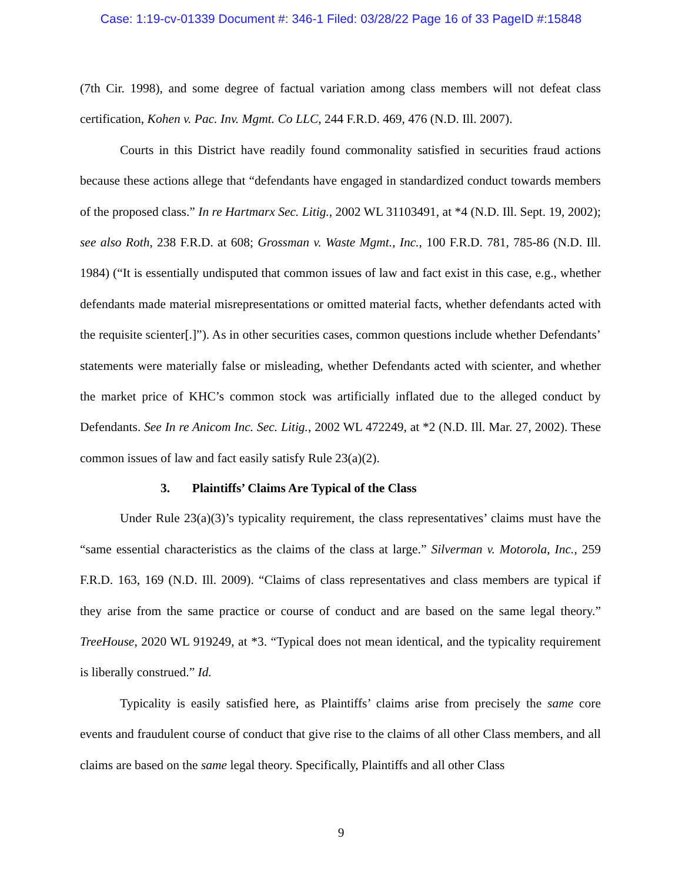Case: 1:19-cv-01339 Document #: 346-1 Filed: 03/28/22 Page 16 of 33 PageID #:15848
(7th Cir. 1998), and some degree of factual variation among class members will not defeat class certification, Kohen v. Pac. Inv. Mgmt. Co LLC, 244 F.R.D. 469, 476 (N.D. Ill. 2007).
Courts in this District have readily found commonality satisfied in securities fraud actions because these actions allege that “defendants have engaged in standardized conduct towards members of the proposed class.” In re Hartmarx Sec. Litig., 2002 WL 31103491, at *4 (N.D. Ill. Sept. 19, 2002); see also Roth, 238 F.R.D. at 608; Grossman v. Waste Mgmt., Inc., 100 F.R.D. 781, 785-86 (N.D. Ill. 1984) (“It is essentially undisputed that common issues of law and fact exist in this case, e.g., whether defendants made material misrepresentations or omitted material facts, whether defendants acted with the requisite scienter[.]”). As in other securities cases, common questions include whether Defendants’ statements were materially false or misleading, whether Defendants acted with scienter, and whether the market price of KHC’s common stock was artificially inflated due to the alleged conduct by Defendants. See In re Anicom Inc. Sec. Litig., 2002 WL 472249, at *2 (N.D. Ill. Mar. 27, 2002). These common issues of law and fact easily satisfy Rule 23(a)(2).
3. Plaintiffs’ Claims Are Typical of the Class
Under Rule 23(a)(3)’s typicality requirement, the class representatives’ claims must have the “same essential characteristics as the claims of the class at large.” Silverman v. Motorola, Inc., 259 F.R.D. 163, 169 (N.D. Ill. 2009). “Claims of class representatives and class members are typical if they arise from the same practice or course of conduct and are based on the same legal theory.” TreeHouse, 2020 WL 919249, at *3. “Typical does not mean identical, and the typicality requirement is liberally construed.” Id.
Typicality is easily satisfied here, as Plaintiffs’ claims arise from precisely the same core events and fraudulent course of conduct that give rise to the claims of all other Class members, and all claims are based on the same legal theory. Specifically, Plaintiffs and all other Class
9